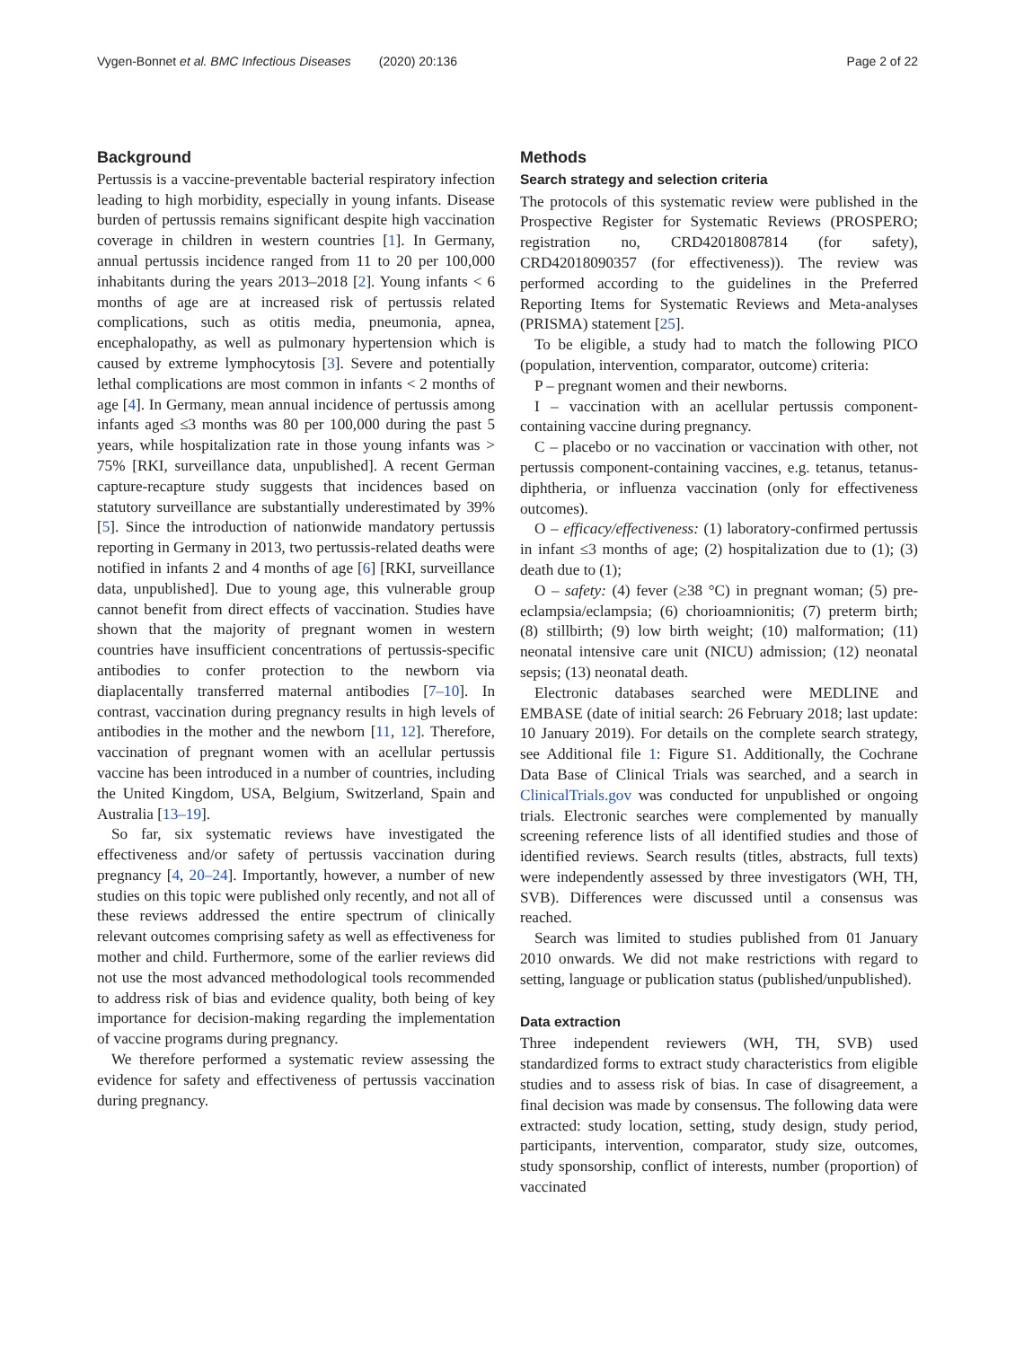Vygen-Bonnet et al. BMC Infectious Diseases (2020) 20:136 Page 2 of 22
Background
Pertussis is a vaccine-preventable bacterial respiratory infection leading to high morbidity, especially in young infants. Disease burden of pertussis remains significant despite high vaccination coverage in children in western countries [1]. In Germany, annual pertussis incidence ranged from 11 to 20 per 100,000 inhabitants during the years 2013–2018 [2]. Young infants < 6 months of age are at increased risk of pertussis related complications, such as otitis media, pneumonia, apnea, encephalopathy, as well as pulmonary hypertension which is caused by extreme lymphocytosis [3]. Severe and potentially lethal complications are most common in infants < 2 months of age [4]. In Germany, mean annual incidence of pertussis among infants aged ≤3 months was 80 per 100,000 during the past 5 years, while hospitalization rate in those young infants was > 75% [RKI, surveillance data, unpublished]. A recent German capture-recapture study suggests that incidences based on statutory surveillance are substantially underestimated by 39% [5]. Since the introduction of nationwide mandatory pertussis reporting in Germany in 2013, two pertussis-related deaths were notified in infants 2 and 4 months of age [6] [RKI, surveillance data, unpublished]. Due to young age, this vulnerable group cannot benefit from direct effects of vaccination. Studies have shown that the majority of pregnant women in western countries have insufficient concentrations of pertussis-specific antibodies to confer protection to the newborn via diaplacentally transferred maternal antibodies [7–10]. In contrast, vaccination during pregnancy results in high levels of antibodies in the mother and the newborn [11, 12]. Therefore, vaccination of pregnant women with an acellular pertussis vaccine has been introduced in a number of countries, including the United Kingdom, USA, Belgium, Switzerland, Spain and Australia [13–19].
So far, six systematic reviews have investigated the effectiveness and/or safety of pertussis vaccination during pregnancy [4, 20–24]. Importantly, however, a number of new studies on this topic were published only recently, and not all of these reviews addressed the entire spectrum of clinically relevant outcomes comprising safety as well as effectiveness for mother and child. Furthermore, some of the earlier reviews did not use the most advanced methodological tools recommended to address risk of bias and evidence quality, both being of key importance for decision-making regarding the implementation of vaccine programs during pregnancy.
We therefore performed a systematic review assessing the evidence for safety and effectiveness of pertussis vaccination during pregnancy.
Methods
Search strategy and selection criteria
The protocols of this systematic review were published in the Prospective Register for Systematic Reviews (PROSPERO; registration no, CRD42018087814 (for safety), CRD42018090357 (for effectiveness)). The review was performed according to the guidelines in the Preferred Reporting Items for Systematic Reviews and Meta-analyses (PRISMA) statement [25].
To be eligible, a study had to match the following PICO (population, intervention, comparator, outcome) criteria:
P – pregnant women and their newborns.
I – vaccination with an acellular pertussis component-containing vaccine during pregnancy.
C – placebo or no vaccination or vaccination with other, not pertussis component-containing vaccines, e.g. tetanus, tetanus-diphtheria, or influenza vaccination (only for effectiveness outcomes).
O – efficacy/effectiveness: (1) laboratory-confirmed pertussis in infant ≤3 months of age; (2) hospitalization due to (1); (3) death due to (1);
O – safety: (4) fever (≥38 °C) in pregnant woman; (5) pre-eclampsia/eclampsia; (6) chorioamnionitis; (7) preterm birth; (8) stillbirth; (9) low birth weight; (10) malformation; (11) neonatal intensive care unit (NICU) admission; (12) neonatal sepsis; (13) neonatal death.
Electronic databases searched were MEDLINE and EMBASE (date of initial search: 26 February 2018; last update: 10 January 2019). For details on the complete search strategy, see Additional file 1: Figure S1. Additionally, the Cochrane Data Base of Clinical Trials was searched, and a search in ClinicalTrials.gov was conducted for unpublished or ongoing trials. Electronic searches were complemented by manually screening reference lists of all identified studies and those of identified reviews. Search results (titles, abstracts, full texts) were independently assessed by three investigators (WH, TH, SVB). Differences were discussed until a consensus was reached.
Search was limited to studies published from 01 January 2010 onwards. We did not make restrictions with regard to setting, language or publication status (published/unpublished).
Data extraction
Three independent reviewers (WH, TH, SVB) used standardized forms to extract study characteristics from eligible studies and to assess risk of bias. In case of disagreement, a final decision was made by consensus. The following data were extracted: study location, setting, study design, study period, participants, intervention, comparator, study size, outcomes, study sponsorship, conflict of interests, number (proportion) of vaccinated